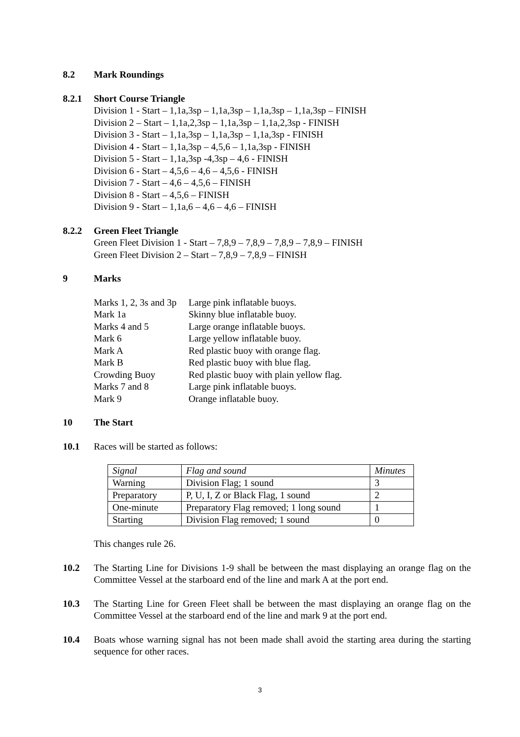8.2 Mark Roundings
8.2.1 Short Course Triangle
Division 1 - Start – 1,1a,3sp – 1,1a,3sp – 1,1a,3sp – 1,1a,3sp – FINISH
Division 2 – Start – 1,1a,2,3sp – 1,1a,3sp – 1,1a,2,3sp - FINISH
Division 3 - Start – 1,1a,3sp – 1,1a,3sp – 1,1a,3sp - FINISH
Division 4 - Start – 1,1a,3sp – 4,5,6 – 1,1a,3sp - FINISH
Division 5 - Start – 1,1a,3sp -4,3sp – 4,6 - FINISH
Division 6 - Start – 4,5,6 – 4,6 – 4,5,6 - FINISH
Division 7 - Start – 4,6 – 4,5,6 – FINISH
Division 8 - Start – 4,5,6 – FINISH
Division 9 - Start – 1,1a,6 – 4,6 – 4,6 – FINISH
8.2.2 Green Fleet Triangle
Green Fleet Division 1 - Start – 7,8,9 – 7,8,9 – 7,8,9 – 7,8,9 – FINISH
Green Fleet Division 2 – Start – 7,8,9 – 7,8,9 – FINISH
9 Marks
| Marks 1, 2, 3s and 3p | Large pink inflatable buoys. |
| Mark 1a | Skinny blue inflatable buoy. |
| Marks 4 and 5 | Large orange inflatable buoys. |
| Mark 6 | Large yellow inflatable buoy. |
| Mark A | Red plastic buoy with orange flag. |
| Mark B | Red plastic buoy with blue flag. |
| Crowding Buoy | Red plastic buoy with plain yellow flag. |
| Marks 7 and 8 | Large pink inflatable buoys. |
| Mark 9 | Orange inflatable buoy. |
10 The Start
10.1 Races will be started as follows:
| Signal | Flag and sound | Minutes |
| Warning | Division Flag; 1 sound | 3 |
| Preparatory | P, U, I, Z or Black Flag, 1 sound | 2 |
| One-minute | Preparatory Flag removed; 1 long sound | 1 |
| Starting | Division Flag removed; 1 sound | 0 |
This changes rule 26.
10.2 The Starting Line for Divisions 1-9 shall be between the mast displaying an orange flag on the Committee Vessel at the starboard end of the line and mark A at the port end.
10.3 The Starting Line for Green Fleet shall be between the mast displaying an orange flag on the Committee Vessel at the starboard end of the line and mark 9 at the port end.
10.4 Boats whose warning signal has not been made shall avoid the starting area during the starting sequence for other races.
3